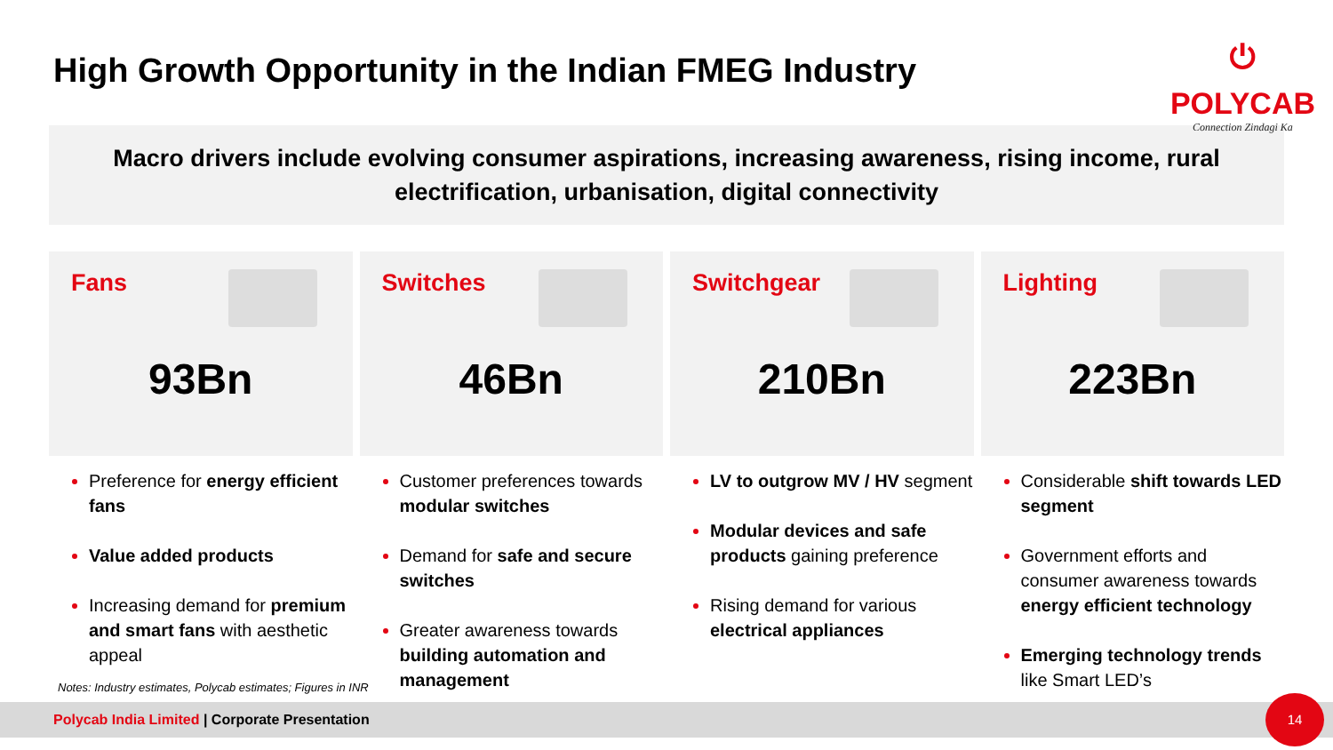High Growth Opportunity in the Indian FMEG Industry
⏻
POLYCAB
Connection Zindagi Ka
Macro drivers include evolving consumer aspirations, increasing awareness, rising income, rural electrification, urbanisation, digital connectivity
Fans
93Bn
Preference for energy efficient fans
Value added products
Increasing demand for premium and smart fans with aesthetic appeal
Switches
46Bn
Customer preferences towards modular switches
Demand for safe and secure switches
Greater awareness towards building automation and management
Switchgear
210Bn
LV to outgrow MV / HV segment
Modular devices and safe products gaining preference
Rising demand for various electrical appliances
Lighting
223Bn
Considerable shift towards LED segment
Government efforts and consumer awareness towards energy efficient technology
Emerging technology trends like Smart LED’s
Notes: Industry estimates, Polycab estimates; Figures in INR
Polycab India Limited | Corporate Presentation
14